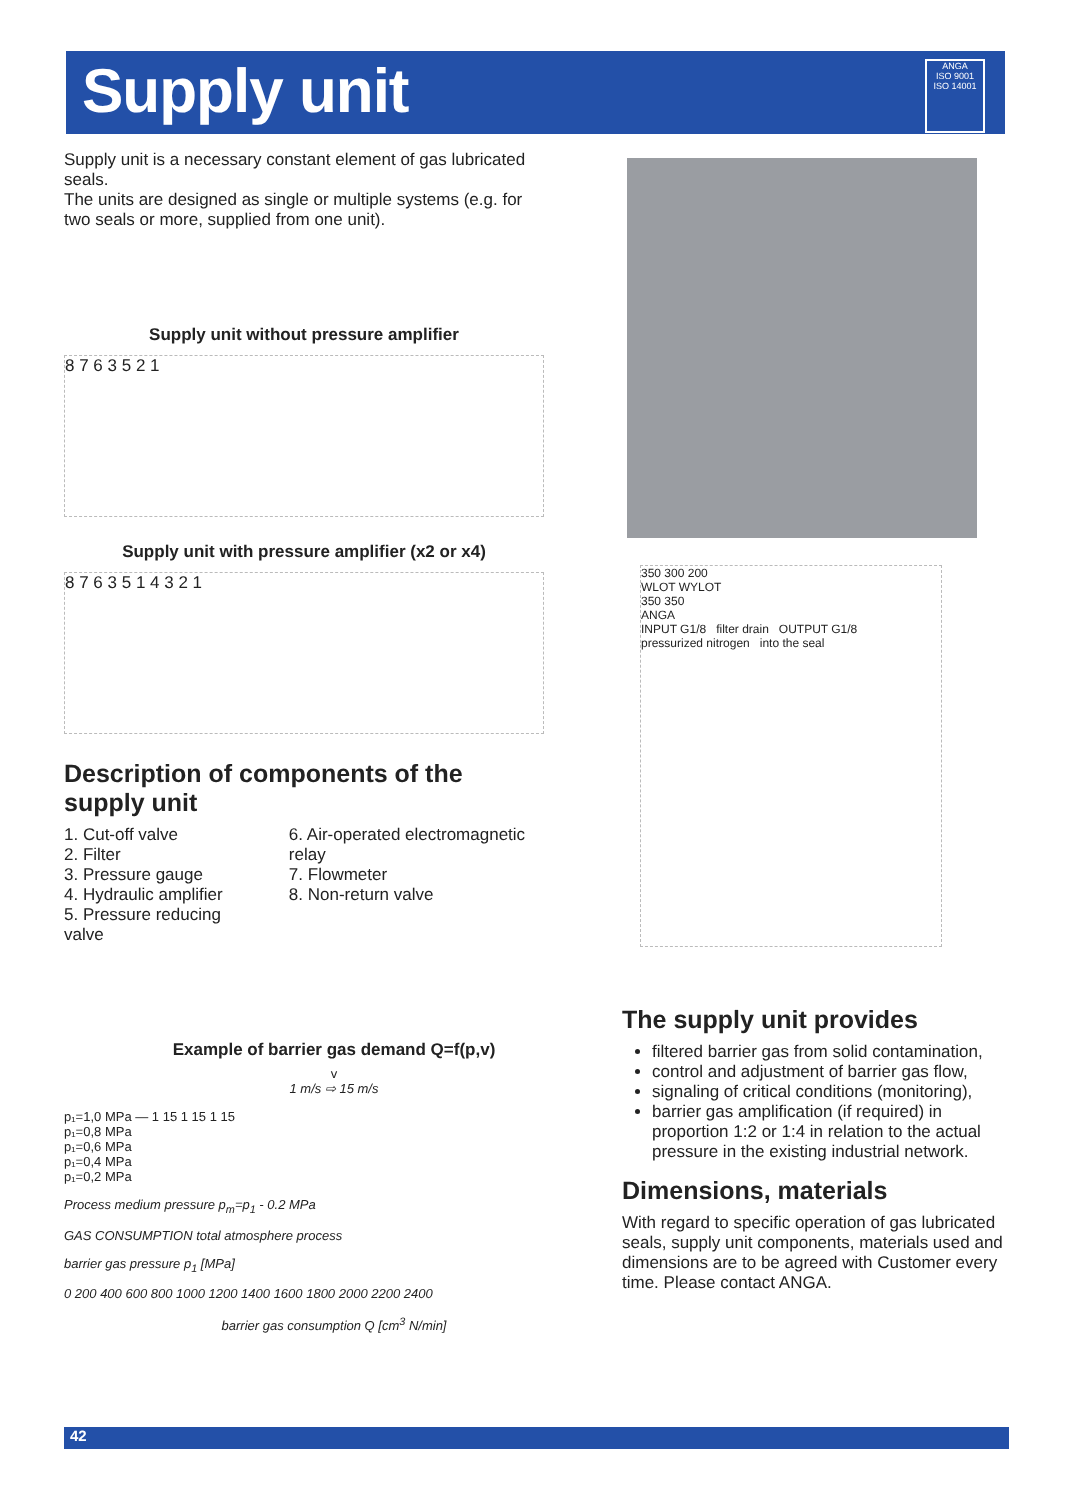Supply unit
ANGA
ISO 9001
ISO 14001
Supply unit is a necessary constant element of gas lubricated seals.
The units are designed as single or multiple systems (e.g. for two seals or more, supplied from one unit).
Supply unit without pressure amplifier
8 7 6 3 5 2 1
Supply unit with pressure amplifier (x2 or x4)
8 7 6 3 5 1 4 3 2 1
Description of components of the supply unit
1. Cut-off valve
2. Filter
3. Pressure gauge
4. Hydraulic amplifier
5. Pressure reducing valve
6. Air-operated electromagnetic relay
7. Flowmeter
8. Non-return valve
350 300 200
WLOT WYLOT
350 350
ANGA
INPUT G1/8 filter drain OUTPUT G1/8
pressurized nitrogen into the seal
Example of barrier gas demand Q=f(p,v)
v
1 m/s ⇨ 15 m/s
p₁=1,0 MPa — 1 15 1 15 1 15
p₁=0,8 MPa
p₁=0,6 MPa
p₁=0,4 MPa
p₁=0,2 MPa
Process medium pressure p<sub>m</sub>=p<sub>1</sub> - 0.2 MPa
GAS CONSUMPTION total atmosphere process
barrier gas pressure p<sub>1</sub> [MPa]
0 200 400 600 800 1000 1200 1400 1600 1800 2000 2200 2400
barrier gas consumption Q [cm<sup>3</sup> N/min]
The supply unit provides
filtered barrier gas from solid contamination,
control and adjustment of barrier gas flow,
signaling of critical conditions (monitoring),
barrier gas amplification (if required) in proportion 1:2 or 1:4 in relation to the actual pressure in the existing industrial network.
Dimensions, materials
With regard to specific operation of gas lubricated seals, supply unit components, materials used and dimensions are to be agreed with Customer every time. Please contact ANGA.
42